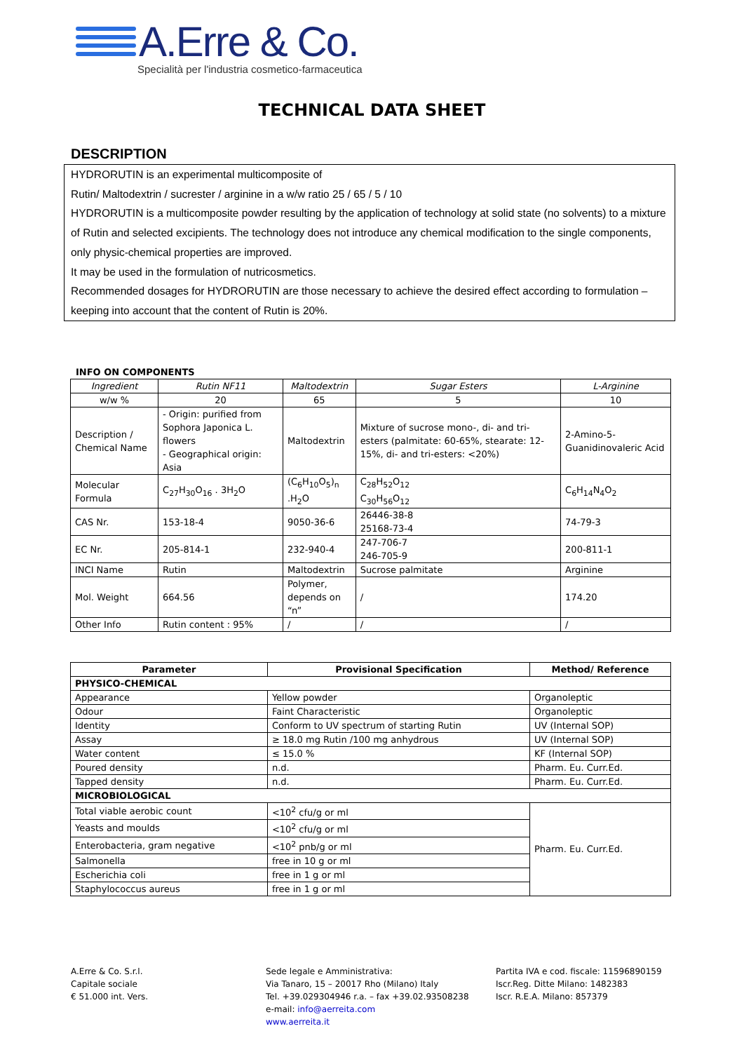A.Erre & Co.
Specialità per l'industria cosmetico-farmaceutica
TECHNICAL DATA SHEET
DESCRIPTION
HYDRORUTIN is an experimental multicomposite of
Rutin/ Maltodextrin / sucrester / arginine in a w/w ratio 25 / 65 / 5 / 10
HYDRORUTIN is a multicomposite powder resulting by the application of technology at solid state (no solvents) to a mixture of Rutin and selected excipients. The technology does not introduce any chemical modification to the single components, only physic-chemical properties are improved.
It may be used in the formulation of nutricosmetics.
Recommended dosages for HYDRORUTIN are those necessary to achieve the desired effect according to formulation – keeping into account that the content of Rutin is 20%.
INFO ON COMPONENTS
| Ingredient | Rutin NF11 | Maltodextrin | Sugar Esters | L-Arginine |
| w/w % | 20 | 65 | 5 | 10 |
| Description / Chemical Name | - Origin: purified from Sophora Japonica L. flowers - Geographical origin: Asia | Maltodextrin | Mixture of sucrose mono-, di- and tri-esters (palmitate: 60-65%, stearate: 12-15%, di- and tri-esters: <20%) | 2-Amino-5-Guanidinovaleric Acid |
| Molecular Formula | C<sub>27</sub>H<sub>30</sub>O<sub>16</sub> . 3H<sub>2</sub>O | (C<sub>6</sub>H<sub>10</sub>O<sub>5</sub>)<sub>n</sub> .H<sub>2</sub>O | C<sub>28</sub>H<sub>52</sub>O<sub>12</sub> C<sub>30</sub>H<sub>56</sub>O<sub>12</sub> | C<sub>6</sub>H<sub>14</sub>N<sub>4</sub>O<sub>2</sub> |
| CAS Nr. | 153-18-4 | 9050-36-6 | 26446-38-8 25168-73-4 | 74-79-3 |
| EC Nr. | 205-814-1 | 232-940-4 | 247-706-7 246-705-9 | 200-811-1 |
| INCI Name | Rutin | Maltodextrin | Sucrose palmitate | Arginine |
| Mol. Weight | 664.56 | Polymer, depends on “n” | / | 174.20 |
| Other Info | Rutin content : 95% | / | / | / |
| Parameter | Provisional Specification | Method/ Reference |
| --- | --- | --- |
| PHYSICO-CHEMICAL | | |
| Appearance | Yellow powder | Organoleptic |
| Odour | Faint Characteristic | Organoleptic |
| Identity | Conform to UV spectrum of starting Rutin | UV (Internal SOP) |
| Assay | ≥ 18.0 mg Rutin /100 mg anhydrous | UV (Internal SOP) |
| Water content | ≤ 15.0 % | KF (Internal SOP) |
| Poured density | n.d. | Pharm. Eu. Curr.Ed. |
| Tapped density | n.d. | Pharm. Eu. Curr.Ed. |
| MICROBIOLOGICAL | | |
| Total viable aerobic count | <10<sup>2</sup> cfu/g or ml | Pharm. Eu. Curr.Ed. |
| Yeasts and moulds | <10<sup>2</sup> cfu/g or ml | |
| Enterobacteria, gram negative | <10<sup>2</sup> pnb/g or ml | |
| Salmonella | free in 10 g or ml | |
| Escherichia coli | free in 1 g or ml | |
| Staphylococcus aureus | free in 1 g or ml | |
A.Erre & Co. S.r.l.
Capitale sociale
€ 51.000 int. Vers.
Sede legale e Amministrativa:
Via Tanaro, 15 – 20017 Rho (Milano) Italy
Tel. +39.029304946 r.a. – fax +39.02.93508238
e-mail: info@aerreita.com
www.aerreita.it
Partita IVA e cod. fiscale: 11596890159
Iscr.Reg. Ditte Milano: 1482383
Iscr. R.E.A. Milano: 857379